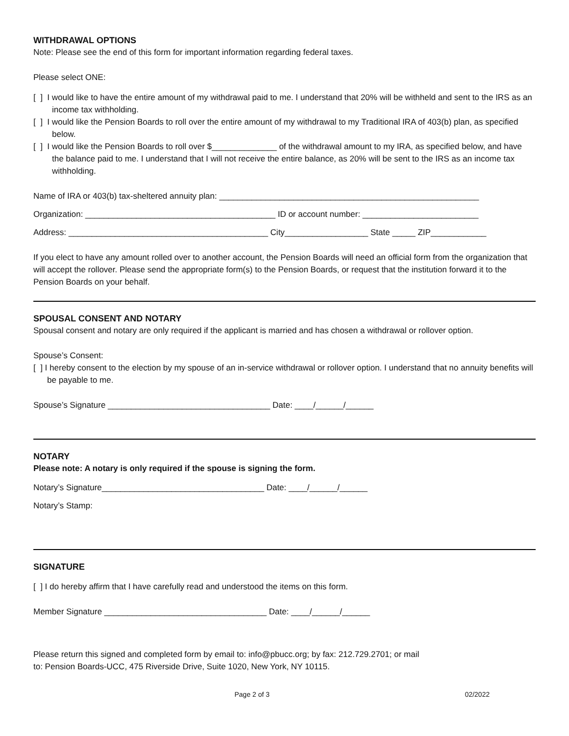WITHDRAWAL OPTIONS
Note: Please see the end of this form for important information regarding federal taxes.
Please select ONE:
[ ] I would like to have the entire amount of my withdrawal paid to me. I understand that 20% will be withheld and sent to the IRS as an income tax withholding.
[ ] I would like the Pension Boards to roll over the entire amount of my withdrawal to my Traditional IRA of 403(b) plan, as specified below.
[ ] I would like the Pension Boards to roll over $______________ of the withdrawal amount to my IRA, as specified below, and have the balance paid to me. I understand that I will not receive the entire balance, as 20% will be sent to the IRS as an income tax withholding.
Name of IRA or 403(b) tax-sheltered annuity plan: ________________________________________________________
Organization: _________________________________________ ID or account number: _________________________
Address: ___________________________________________ City__________________ State _____ ZIP____________
If you elect to have any amount rolled over to another account, the Pension Boards will need an official form from the organization that will accept the rollover. Please send the appropriate form(s) to the Pension Boards, or request that the institution forward it to the Pension Boards on your behalf.
SPOUSAL CONSENT AND NOTARY
Spousal consent and notary are only required if the applicant is married and has chosen a withdrawal or rollover option.
Spouse’s Consent:
[ ] I hereby consent to the election by my spouse of an in-service withdrawal or rollover option. I understand that no annuity benefits will be payable to me.
Spouse’s Signature ___________________________________ Date: ____/______/______
NOTARY
Please note: A notary is only required if the spouse is signing the form.
Notary’s Signature___________________________________ Date: ____/______/______
Notary’s Stamp:
SIGNATURE
[ ] I do hereby affirm that I have carefully read and understood the items on this form.
Member Signature ___________________________________ Date: ____/______/______
Please return this signed and completed form by email to: info@pbucc.org; by fax: 212.729.2701; or mail
to: Pension Boards-UCC, 475 Riverside Drive, Suite 1020, New York, NY 10115.
Page 2 of 3 02/2022